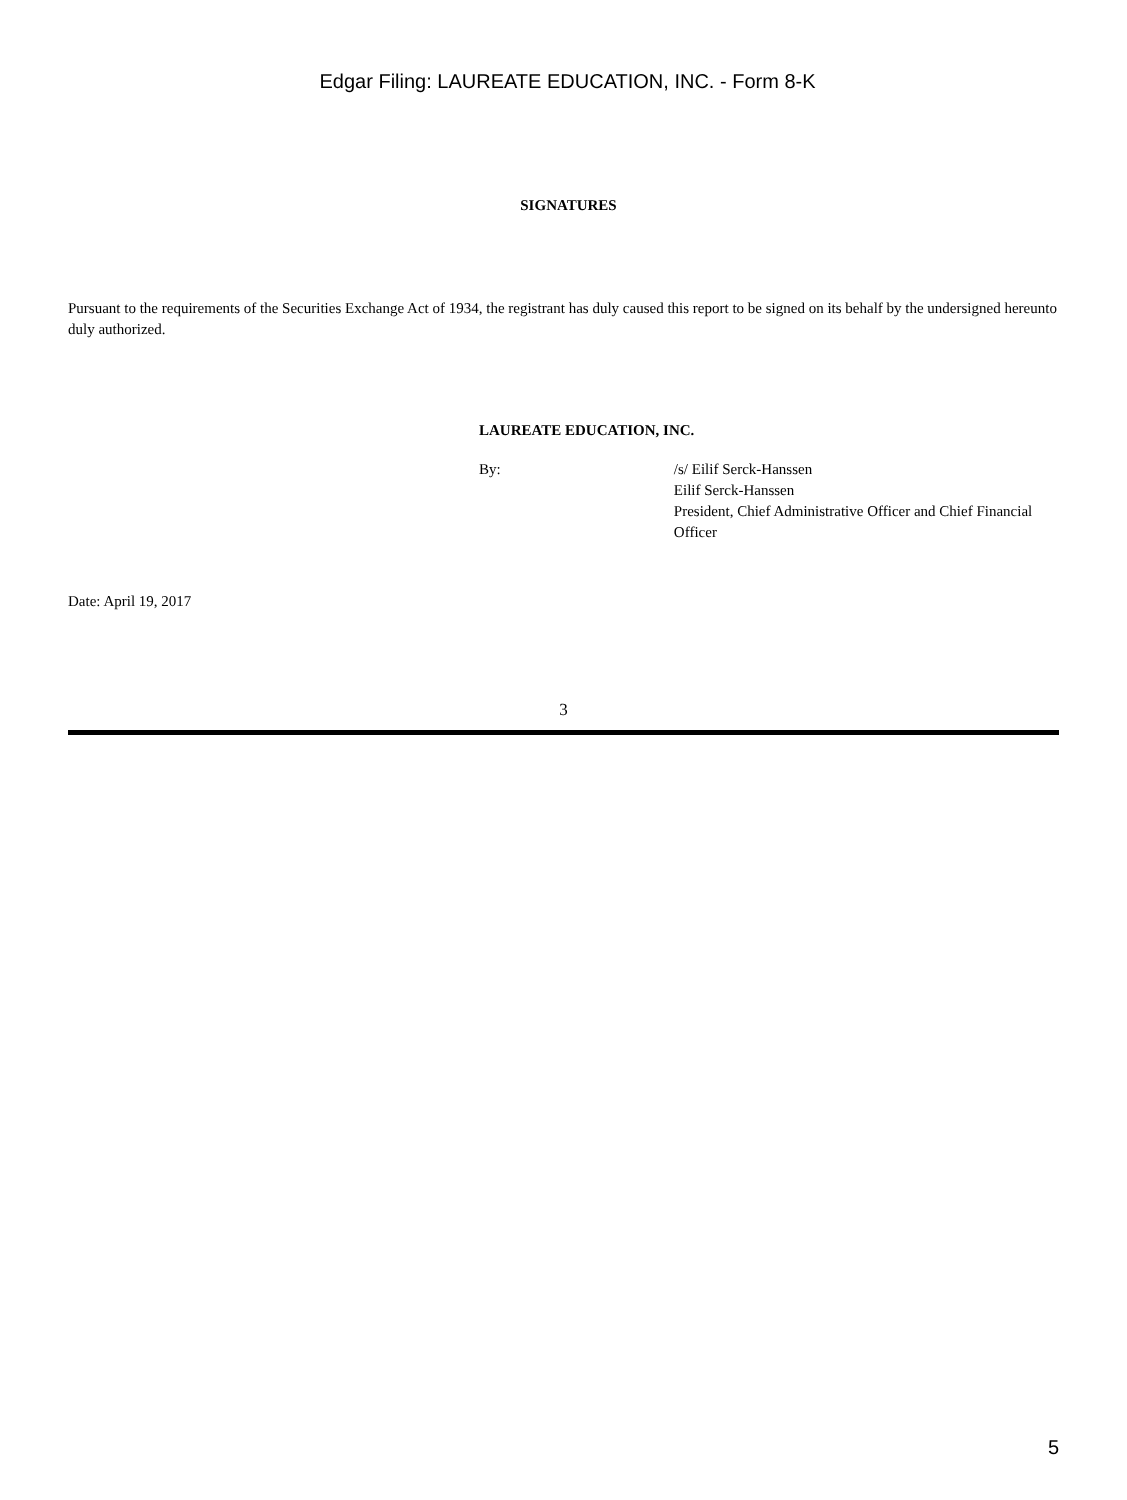Edgar Filing: LAUREATE EDUCATION, INC. - Form 8-K
SIGNATURES
Pursuant to the requirements of the Securities Exchange Act of 1934, the registrant has duly caused this report to be signed on its behalf by the undersigned hereunto duly authorized.
LAUREATE EDUCATION, INC.
By: /s/ Eilif Serck-Hanssen
Eilif Serck-Hanssen
President, Chief Administrative Officer and Chief Financial Officer
Date: April 19, 2017
3
5